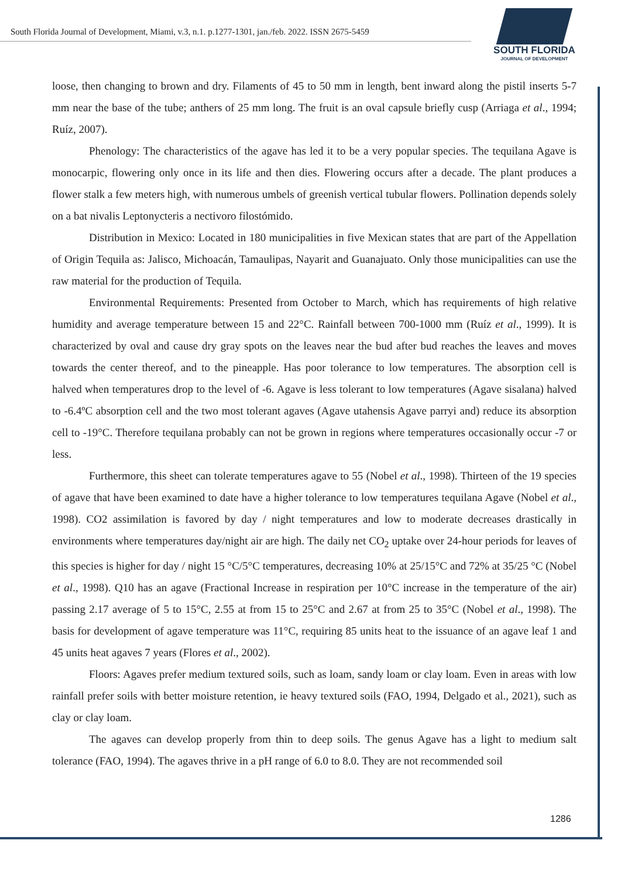South Florida Journal of Development, Miami, v.3, n.1. p.1277-1301, jan./feb. 2022. ISSN 2675-5459
SOUTH FLORIDA
JOURNAL OF DEVELOPMENT
loose, then changing to brown and dry. Filaments of 45 to 50 mm in length, bent inward along the pistil inserts 5-7 mm near the base of the tube; anthers of 25 mm long. The fruit is an oval capsule briefly cusp (Arriaga et al., 1994; Ruíz, 2007).
Phenology: The characteristics of the agave has led it to be a very popular species. The tequilana Agave is monocarpic, flowering only once in its life and then dies. Flowering occurs after a decade. The plant produces a flower stalk a few meters high, with numerous umbels of greenish vertical tubular flowers. Pollination depends solely on a bat nivalis Leptonycteris a nectivoro filostómido.
Distribution in Mexico: Located in 180 municipalities in five Mexican states that are part of the Appellation of Origin Tequila as: Jalisco, Michoacán, Tamaulipas, Nayarit and Guanajuato. Only those municipalities can use the raw material for the production of Tequila.
Environmental Requirements: Presented from October to March, which has requirements of high relative humidity and average temperature between 15 and 22°C. Rainfall between 700-1000 mm (Ruíz et al., 1999). It is characterized by oval and cause dry gray spots on the leaves near the bud after bud reaches the leaves and moves towards the center thereof, and to the pineapple. Has poor tolerance to low temperatures. The absorption cell is halved when temperatures drop to the level of -6. Agave is less tolerant to low temperatures (Agave sisalana) halved to -6.4ºC absorption cell and the two most tolerant agaves (Agave utahensis Agave parryi and) reduce its absorption cell to -19°C. Therefore tequilana probably can not be grown in regions where temperatures occasionally occur -7 or less.
Furthermore, this sheet can tolerate temperatures agave to 55 (Nobel et al., 1998). Thirteen of the 19 species of agave that have been examined to date have a higher tolerance to low temperatures tequilana Agave (Nobel et al., 1998). CO2 assimilation is favored by day / night temperatures and low to moderate decreases drastically in environments where temperatures day/night air are high. The daily net CO<sub>2</sub> uptake over 24-hour periods for leaves of this species is higher for day / night 15 °C/5°C temperatures, decreasing 10% at 25/15°C and 72% at 35/25 °C (Nobel et al., 1998). Q10 has an agave (Fractional Increase in respiration per 10°C increase in the temperature of the air) passing 2.17 average of 5 to 15°C, 2.55 at from 15 to 25°C and 2.67 at from 25 to 35°C (Nobel et al., 1998). The basis for development of agave temperature was 11°C, requiring 85 units heat to the issuance of an agave leaf 1 and 45 units heat agaves 7 years (Flores et al., 2002).
Floors: Agaves prefer medium textured soils, such as loam, sandy loam or clay loam. Even in areas with low rainfall prefer soils with better moisture retention, ie heavy textured soils (FAO, 1994, Delgado et al., 2021), such as clay or clay loam.
The agaves can develop properly from thin to deep soils. The genus Agave has a light to medium salt tolerance (FAO, 1994). The agaves thrive in a pH range of 6.0 to 8.0. They are not recommended soil
1286